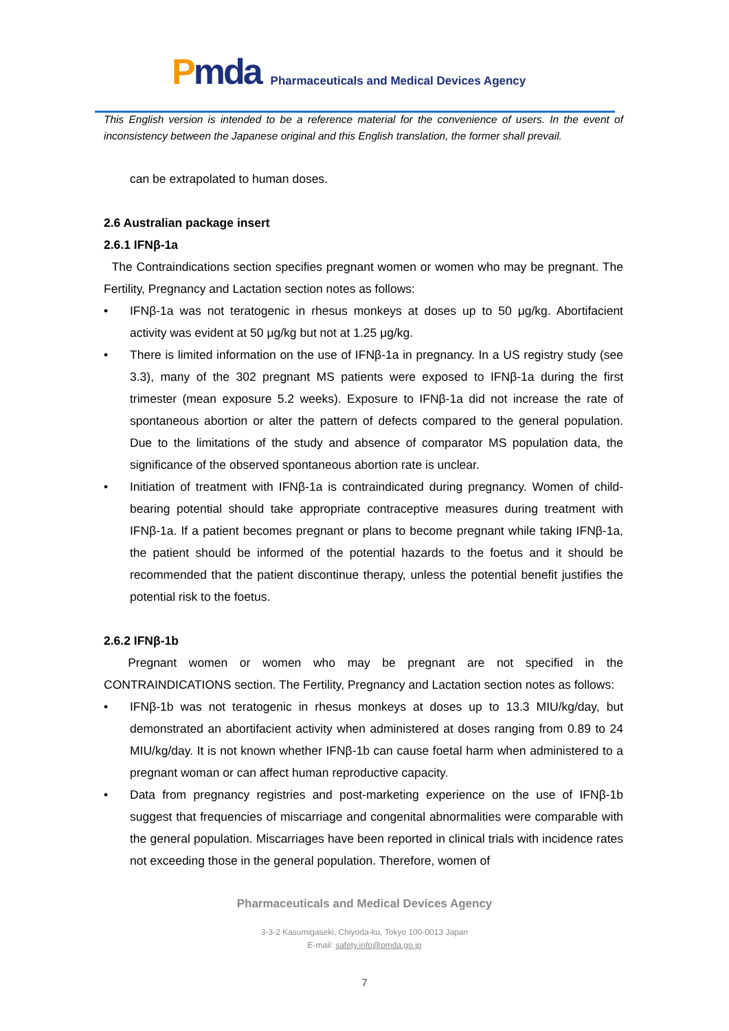Pmda
Pharmaceuticals and Medical Devices Agency
This English version is intended to be a reference material for the convenience of users. In the event of inconsistency between the Japanese original and this English translation, the former shall prevail.
can be extrapolated to human doses.
2.6 Australian package insert
2.6.1 IFNβ-1a
The Contraindications section specifies pregnant women or women who may be pregnant. The Fertility, Pregnancy and Lactation section notes as follows:
• IFNβ-1a was not teratogenic in rhesus monkeys at doses up to 50 μg/kg. Abortifacient activity was evident at 50 μg/kg but not at 1.25 μg/kg.
• There is limited information on the use of IFNβ-1a in pregnancy. In a US registry study (see 3.3), many of the 302 pregnant MS patients were exposed to IFNβ-1a during the first trimester (mean exposure 5.2 weeks). Exposure to IFNβ-1a did not increase the rate of spontaneous abortion or alter the pattern of defects compared to the general population. Due to the limitations of the study and absence of comparator MS population data, the significance of the observed spontaneous abortion rate is unclear.
• Initiation of treatment with IFNβ-1a is contraindicated during pregnancy. Women of child-bearing potential should take appropriate contraceptive measures during treatment with IFNβ-1a. If a patient becomes pregnant or plans to become pregnant while taking IFNβ-1a, the patient should be informed of the potential hazards to the foetus and it should be recommended that the patient discontinue therapy, unless the potential benefit justifies the potential risk to the foetus.
2.6.2 IFNβ-1b
Pregnant women or women who may be pregnant are not specified in the CONTRAINDICATIONS section. The Fertility, Pregnancy and Lactation section notes as follows:
• IFNβ-1b was not teratogenic in rhesus monkeys at doses up to 13.3 MIU/kg/day, but demonstrated an abortifacient activity when administered at doses ranging from 0.89 to 24 MIU/kg/day. It is not known whether IFNβ-1b can cause foetal harm when administered to a pregnant woman or can affect human reproductive capacity.
• Data from pregnancy registries and post-marketing experience on the use of IFNβ-1b suggest that frequencies of miscarriage and congenital abnormalities were comparable with the general population. Miscarriages have been reported in clinical trials with incidence rates not exceeding those in the general population. Therefore, women of
Pharmaceuticals and Medical Devices Agency
3-3-2 Kasumigaseki, Chiyoda-ku, Tokyo 100-0013 Japan
E-mail: safety.info@pmda.go.jp
7